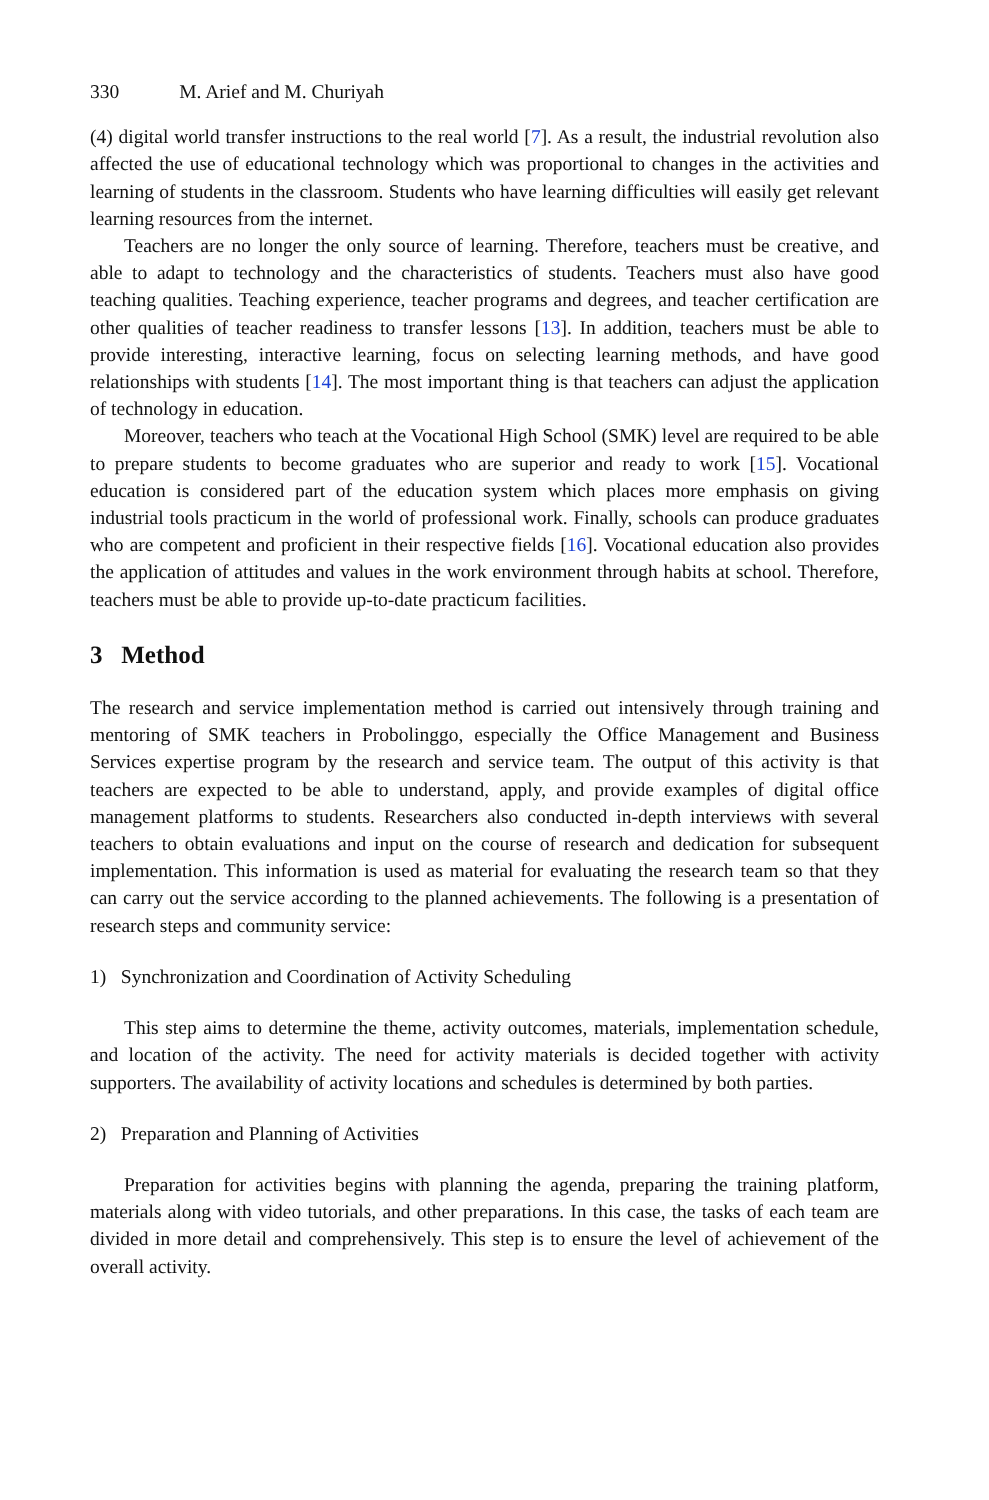330 M. Arief and M. Churiyah
(4) digital world transfer instructions to the real world [7]. As a result, the industrial revolution also affected the use of educational technology which was proportional to changes in the activities and learning of students in the classroom. Students who have learning difficulties will easily get relevant learning resources from the internet.
Teachers are no longer the only source of learning. Therefore, teachers must be creative, and able to adapt to technology and the characteristics of students. Teachers must also have good teaching qualities. Teaching experience, teacher programs and degrees, and teacher certification are other qualities of teacher readiness to transfer lessons [13]. In addition, teachers must be able to provide interesting, interactive learning, focus on selecting learning methods, and have good relationships with students [14]. The most important thing is that teachers can adjust the application of technology in education.
Moreover, teachers who teach at the Vocational High School (SMK) level are required to be able to prepare students to become graduates who are superior and ready to work [15]. Vocational education is considered part of the education system which places more emphasis on giving industrial tools practicum in the world of professional work. Finally, schools can produce graduates who are competent and proficient in their respective fields [16]. Vocational education also provides the application of attitudes and values in the work environment through habits at school. Therefore, teachers must be able to provide up-to-date practicum facilities.
3 Method
The research and service implementation method is carried out intensively through training and mentoring of SMK teachers in Probolinggo, especially the Office Management and Business Services expertise program by the research and service team. The output of this activity is that teachers are expected to be able to understand, apply, and provide examples of digital office management platforms to students. Researchers also conducted in-depth interviews with several teachers to obtain evaluations and input on the course of research and dedication for subsequent implementation. This information is used as material for evaluating the research team so that they can carry out the service according to the planned achievements. The following is a presentation of research steps and community service:
1) Synchronization and Coordination of Activity Scheduling
This step aims to determine the theme, activity outcomes, materials, implementation schedule, and location of the activity. The need for activity materials is decided together with activity supporters. The availability of activity locations and schedules is determined by both parties.
2) Preparation and Planning of Activities
Preparation for activities begins with planning the agenda, preparing the training platform, materials along with video tutorials, and other preparations. In this case, the tasks of each team are divided in more detail and comprehensively. This step is to ensure the level of achievement of the overall activity.